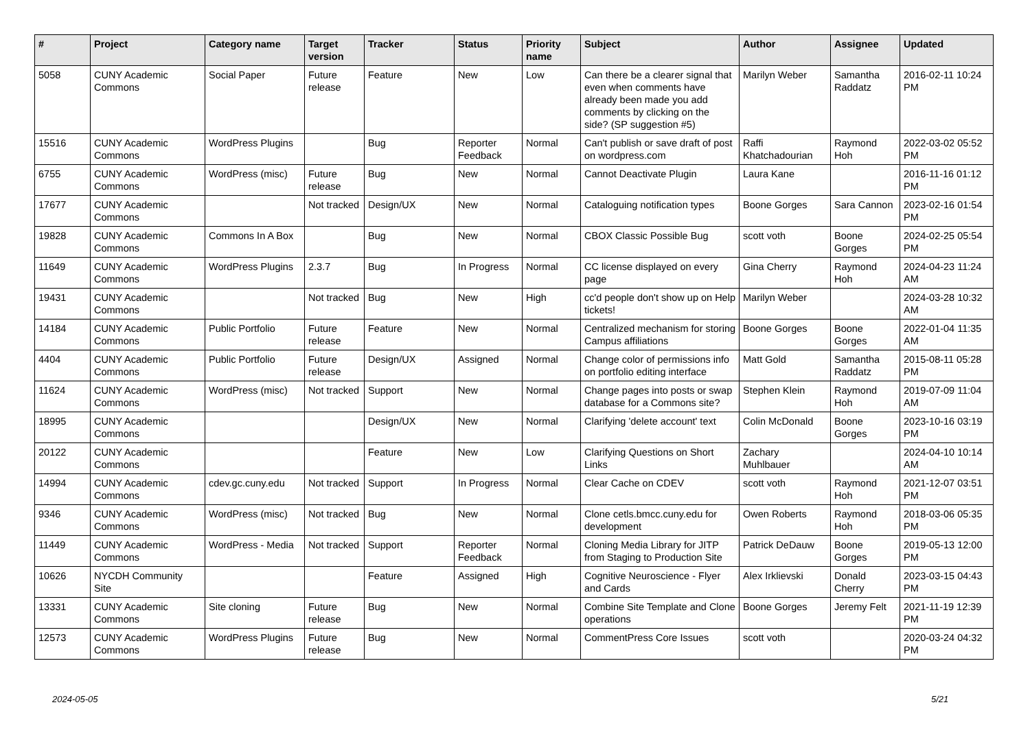| # | Project | Category name | Target version | Tracker | Status | Priority name | Subject | Author | Assignee | Updated |
| --- | --- | --- | --- | --- | --- | --- | --- | --- | --- | --- |
| 5058 | CUNY Academic Commons | Social Paper | Future release | Feature | New | Low | Can there be a clearer signal that even when comments have already been made you add comments by clicking on the side? (SP suggestion #5) | Marilyn Weber | Samantha Raddatz | 2016-02-11 10:24 PM |
| 15516 | CUNY Academic Commons | WordPress Plugins | | Bug | Reporter Feedback | Normal | Can't publish or save draft of post on wordpress.com | Raffi Khatchadourian | Raymond Hoh | 2022-03-02 05:52 PM |
| 6755 | CUNY Academic Commons | WordPress (misc) | Future release | Bug | New | Normal | Cannot Deactivate Plugin | Laura Kane | | 2016-11-16 01:12 PM |
| 17677 | CUNY Academic Commons | | Not tracked | Design/UX | New | Normal | Cataloguing notification types | Boone Gorges | Sara Cannon | 2023-02-16 01:54 PM |
| 19828 | CUNY Academic Commons | Commons In A Box | | Bug | New | Normal | CBOX Classic Possible Bug | scott voth | Boone Gorges | 2024-02-25 05:54 PM |
| 11649 | CUNY Academic Commons | WordPress Plugins | 2.3.7 | Bug | In Progress | Normal | CC license displayed on every page | Gina Cherry | Raymond Hoh | 2024-04-23 11:24 AM |
| 19431 | CUNY Academic Commons | | Not tracked | Bug | New | High | cc'd people don't show up on Help tickets! | Marilyn Weber | | 2024-03-28 10:32 AM |
| 14184 | CUNY Academic Commons | Public Portfolio | Future release | Feature | New | Normal | Centralized mechanism for storing Campus affiliations | Boone Gorges | Boone Gorges | 2022-01-04 11:35 AM |
| 4404 | CUNY Academic Commons | Public Portfolio | Future release | Design/UX | Assigned | Normal | Change color of permissions info on portfolio editing interface | Matt Gold | Samantha Raddatz | 2015-08-11 05:28 PM |
| 11624 | CUNY Academic Commons | WordPress (misc) | Not tracked | Support | New | Normal | Change pages into posts or swap database for a Commons site? | Stephen Klein | Raymond Hoh | 2019-07-09 11:04 AM |
| 18995 | CUNY Academic Commons | | | Design/UX | New | Normal | Clarifying 'delete account' text | Colin McDonald | Boone Gorges | 2023-10-16 03:19 PM |
| 20122 | CUNY Academic Commons | | | Feature | New | Low | Clarifying Questions on Short Links | Zachary Muhlbauer | | 2024-04-10 10:14 AM |
| 14994 | CUNY Academic Commons | cdev.gc.cuny.edu | Not tracked | Support | In Progress | Normal | Clear Cache on CDEV | scott voth | Raymond Hoh | 2021-12-07 03:51 PM |
| 9346 | CUNY Academic Commons | WordPress (misc) | Not tracked | Bug | New | Normal | Clone cetls.bmcc.cuny.edu for development | Owen Roberts | Raymond Hoh | 2018-03-06 05:35 PM |
| 11449 | CUNY Academic Commons | WordPress - Media | Not tracked | Support | Reporter Feedback | Normal | Cloning Media Library for JITP from Staging to Production Site | Patrick DeDauw | Boone Gorges | 2019-05-13 12:00 PM |
| 10626 | NYCDH Community Site | | | Feature | Assigned | High | Cognitive Neuroscience - Flyer and Cards | Alex Irklievski | Donald Cherry | 2023-03-15 04:43 PM |
| 13331 | CUNY Academic Commons | Site cloning | Future release | Bug | New | Normal | Combine Site Template and Clone operations | Boone Gorges | Jeremy Felt | 2021-11-19 12:39 PM |
| 12573 | CUNY Academic Commons | WordPress Plugins | Future release | Bug | New | Normal | CommentPress Core Issues | scott voth | | 2020-03-24 04:32 PM |
2024-05-05 5/21